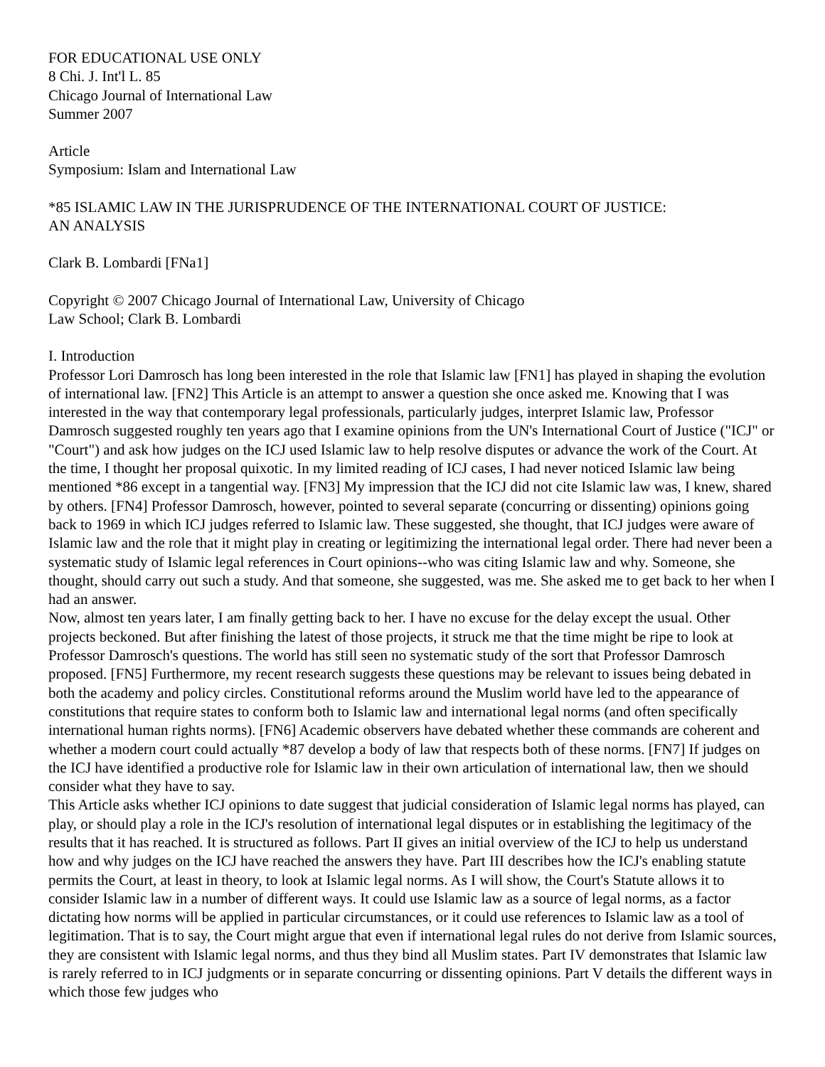FOR EDUCATIONAL USE ONLY
8 Chi. J. Int'l L. 85
Chicago Journal of International Law
Summer 2007
Article
Symposium: Islam and International Law
*85 ISLAMIC LAW IN THE JURISPRUDENCE OF THE INTERNATIONAL COURT OF JUSTICE:
AN ANALYSIS
Clark B. Lombardi [FNa1]
Copyright © 2007 Chicago Journal of International Law, University of Chicago
Law School; Clark B. Lombardi
I. Introduction
Professor Lori Damrosch has long been interested in the role that Islamic law [FN1] has played in shaping the evolution of international law. [FN2] This Article is an attempt to answer a question she once asked me. Knowing that I was interested in the way that contemporary legal professionals, particularly judges, interpret Islamic law, Professor Damrosch suggested roughly ten years ago that I examine opinions from the UN's International Court of Justice ("ICJ" or "Court") and ask how judges on the ICJ used Islamic law to help resolve disputes or advance the work of the Court. At the time, I thought her proposal quixotic. In my limited reading of ICJ cases, I had never noticed Islamic law being mentioned *86 except in a tangential way. [FN3] My impression that the ICJ did not cite Islamic law was, I knew, shared by others. [FN4] Professor Damrosch, however, pointed to several separate (concurring or dissenting) opinions going back to 1969 in which ICJ judges referred to Islamic law. These suggested, she thought, that ICJ judges were aware of Islamic law and the role that it might play in creating or legitimizing the international legal order. There had never been a systematic study of Islamic legal references in Court opinions--who was citing Islamic law and why. Someone, she thought, should carry out such a study. And that someone, she suggested, was me. She asked me to get back to her when I had an answer.
Now, almost ten years later, I am finally getting back to her. I have no excuse for the delay except the usual. Other projects beckoned. But after finishing the latest of those projects, it struck me that the time might be ripe to look at Professor Damrosch's questions. The world has still seen no systematic study of the sort that Professor Damrosch proposed. [FN5] Furthermore, my recent research suggests these questions may be relevant to issues being debated in both the academy and policy circles. Constitutional reforms around the Muslim world have led to the appearance of constitutions that require states to conform both to Islamic law and international legal norms (and often specifically international human rights norms). [FN6] Academic observers have debated whether these commands are coherent and whether a modern court could actually *87 develop a body of law that respects both of these norms. [FN7] If judges on the ICJ have identified a productive role for Islamic law in their own articulation of international law, then we should consider what they have to say.
This Article asks whether ICJ opinions to date suggest that judicial consideration of Islamic legal norms has played, can play, or should play a role in the ICJ's resolution of international legal disputes or in establishing the legitimacy of the results that it has reached. It is structured as follows. Part II gives an initial overview of the ICJ to help us understand how and why judges on the ICJ have reached the answers they have. Part III describes how the ICJ's enabling statute permits the Court, at least in theory, to look at Islamic legal norms. As I will show, the Court's Statute allows it to consider Islamic law in a number of different ways. It could use Islamic law as a source of legal norms, as a factor dictating how norms will be applied in particular circumstances, or it could use references to Islamic law as a tool of legitimation. That is to say, the Court might argue that even if international legal rules do not derive from Islamic sources, they are consistent with Islamic legal norms, and thus they bind all Muslim states. Part IV demonstrates that Islamic law is rarely referred to in ICJ judgments or in separate concurring or dissenting opinions. Part V details the different ways in which those few judges who